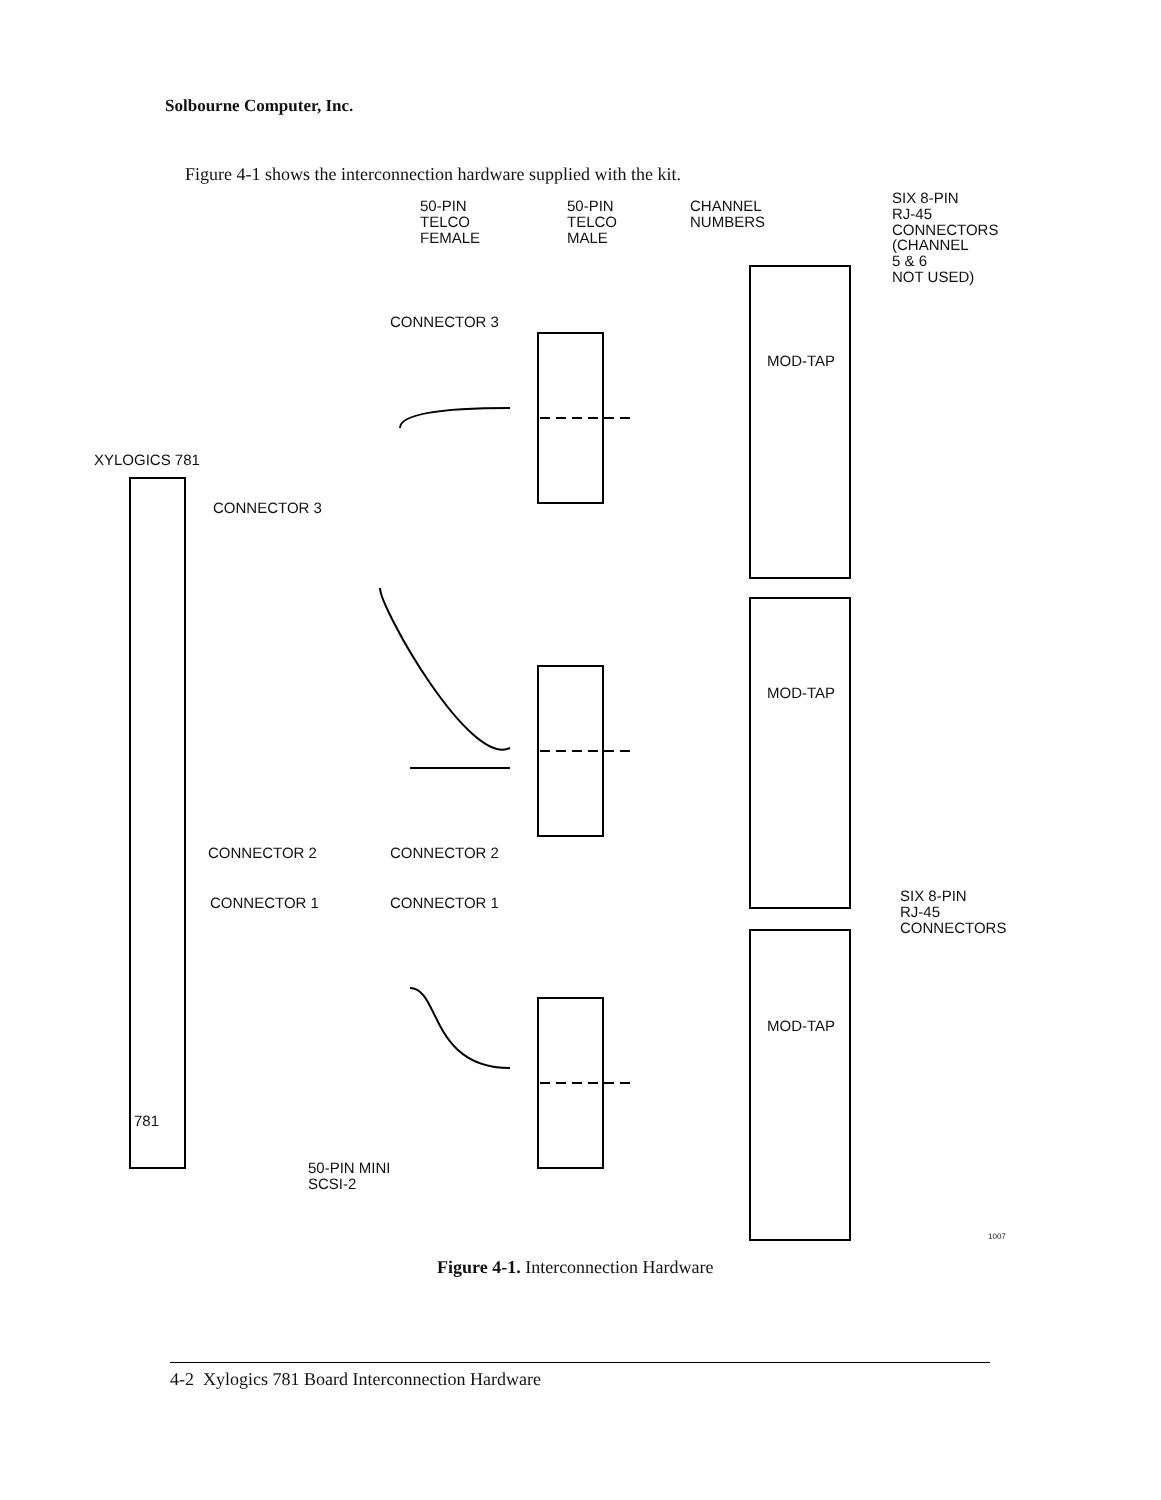Solbourne Computer, Inc.
Figure 4-1 shows the interconnection hardware supplied with the kit.
50-PIN
TELCO
FEMALE
50-PIN
TELCO
MALE
CHANNEL
NUMBERS
SIX 8-PIN
RJ-45
CONNECTORS
(CHANNEL
5 & 6
NOT USED)
CONNECTOR 3
XYLOGICS 781
CONNECTOR 3
CONNECTOR 2 CONNECTOR 2
CONNECTOR 1 CONNECTOR 1
SIX 8-PIN
RJ-45
CONNECTORS
781
50-PIN MINI
SCSI-2
MOD-TAP
MOD-TAP
MOD-TAP
1007
Figure 4-1. Interconnection Hardware
4-2 Xylogics 781 Board Interconnection Hardware